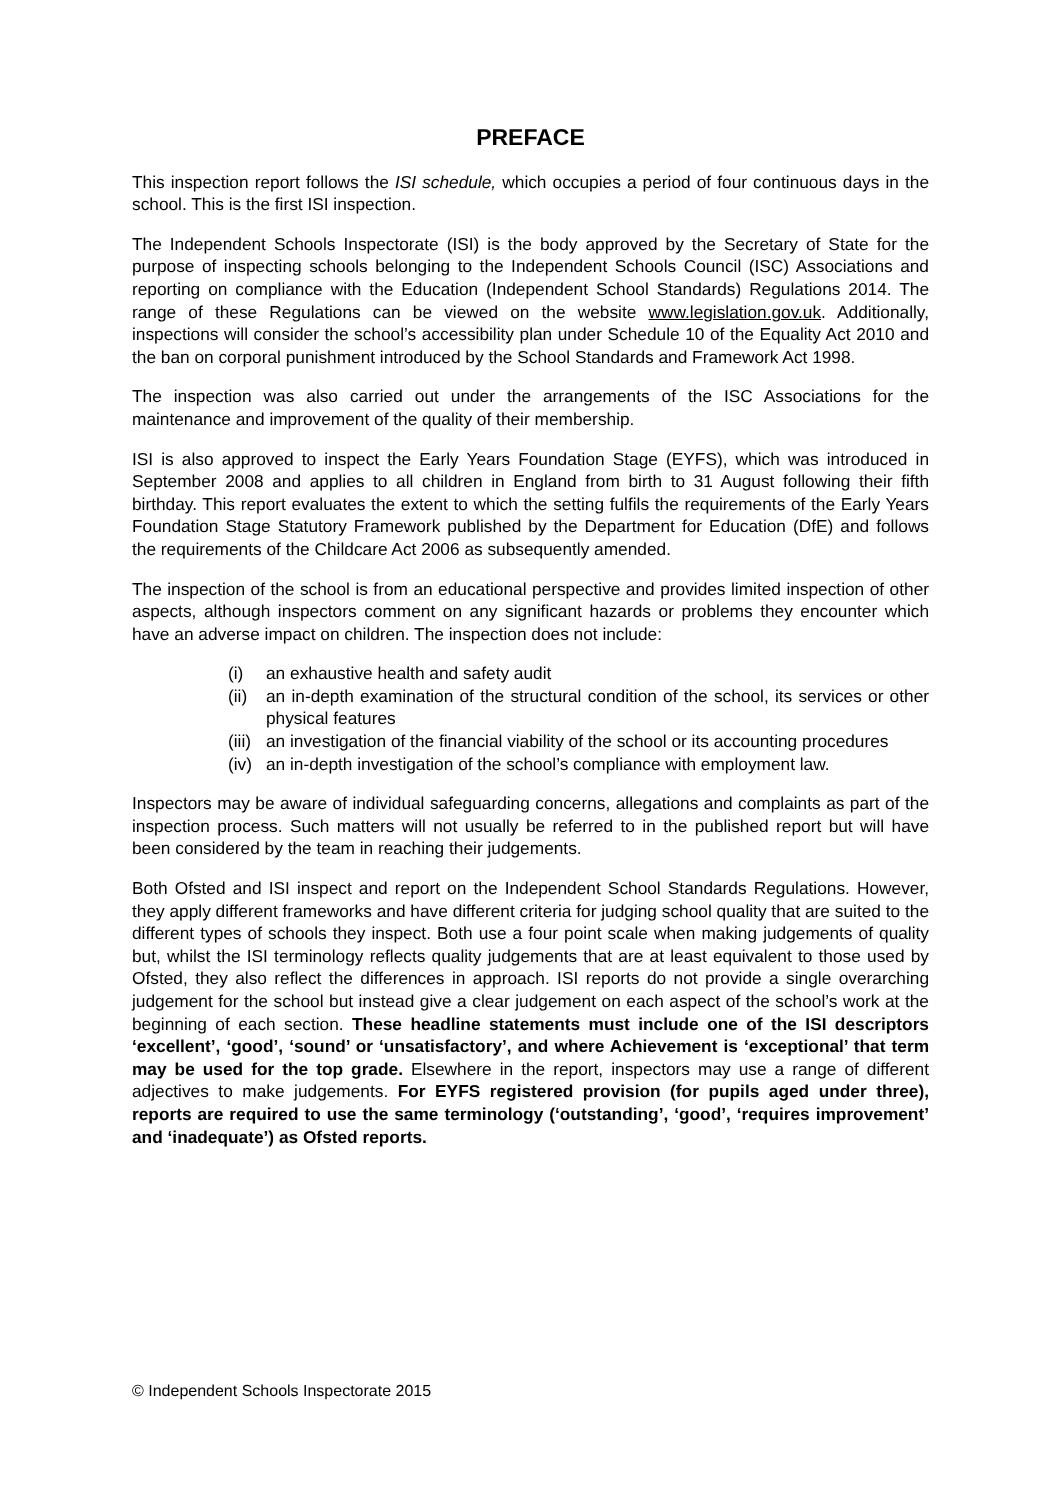PREFACE
This inspection report follows the ISI schedule, which occupies a period of four continuous days in the school. This is the first ISI inspection.
The Independent Schools Inspectorate (ISI) is the body approved by the Secretary of State for the purpose of inspecting schools belonging to the Independent Schools Council (ISC) Associations and reporting on compliance with the Education (Independent School Standards) Regulations 2014. The range of these Regulations can be viewed on the website www.legislation.gov.uk. Additionally, inspections will consider the school’s accessibility plan under Schedule 10 of the Equality Act 2010 and the ban on corporal punishment introduced by the School Standards and Framework Act 1998.
The inspection was also carried out under the arrangements of the ISC Associations for the maintenance and improvement of the quality of their membership.
ISI is also approved to inspect the Early Years Foundation Stage (EYFS), which was introduced in September 2008 and applies to all children in England from birth to 31 August following their fifth birthday. This report evaluates the extent to which the setting fulfils the requirements of the Early Years Foundation Stage Statutory Framework published by the Department for Education (DfE) and follows the requirements of the Childcare Act 2006 as subsequently amended.
The inspection of the school is from an educational perspective and provides limited inspection of other aspects, although inspectors comment on any significant hazards or problems they encounter which have an adverse impact on children. The inspection does not include:
(i) an exhaustive health and safety audit
(ii) an in-depth examination of the structural condition of the school, its services or other physical features
(iii) an investigation of the financial viability of the school or its accounting procedures
(iv) an in-depth investigation of the school’s compliance with employment law.
Inspectors may be aware of individual safeguarding concerns, allegations and complaints as part of the inspection process. Such matters will not usually be referred to in the published report but will have been considered by the team in reaching their judgements.
Both Ofsted and ISI inspect and report on the Independent School Standards Regulations. However, they apply different frameworks and have different criteria for judging school quality that are suited to the different types of schools they inspect. Both use a four point scale when making judgements of quality but, whilst the ISI terminology reflects quality judgements that are at least equivalent to those used by Ofsted, they also reflect the differences in approach. ISI reports do not provide a single overarching judgement for the school but instead give a clear judgement on each aspect of the school’s work at the beginning of each section. These headline statements must include one of the ISI descriptors ‘excellent’, ‘good’, ‘sound’ or ‘unsatisfactory’, and where Achievement is ‘exceptional’ that term may be used for the top grade. Elsewhere in the report, inspectors may use a range of different adjectives to make judgements. For EYFS registered provision (for pupils aged under three), reports are required to use the same terminology (‘outstanding’, ‘good’, ‘requires improvement’ and ‘inadequate’) as Ofsted reports.
© Independent Schools Inspectorate 2015